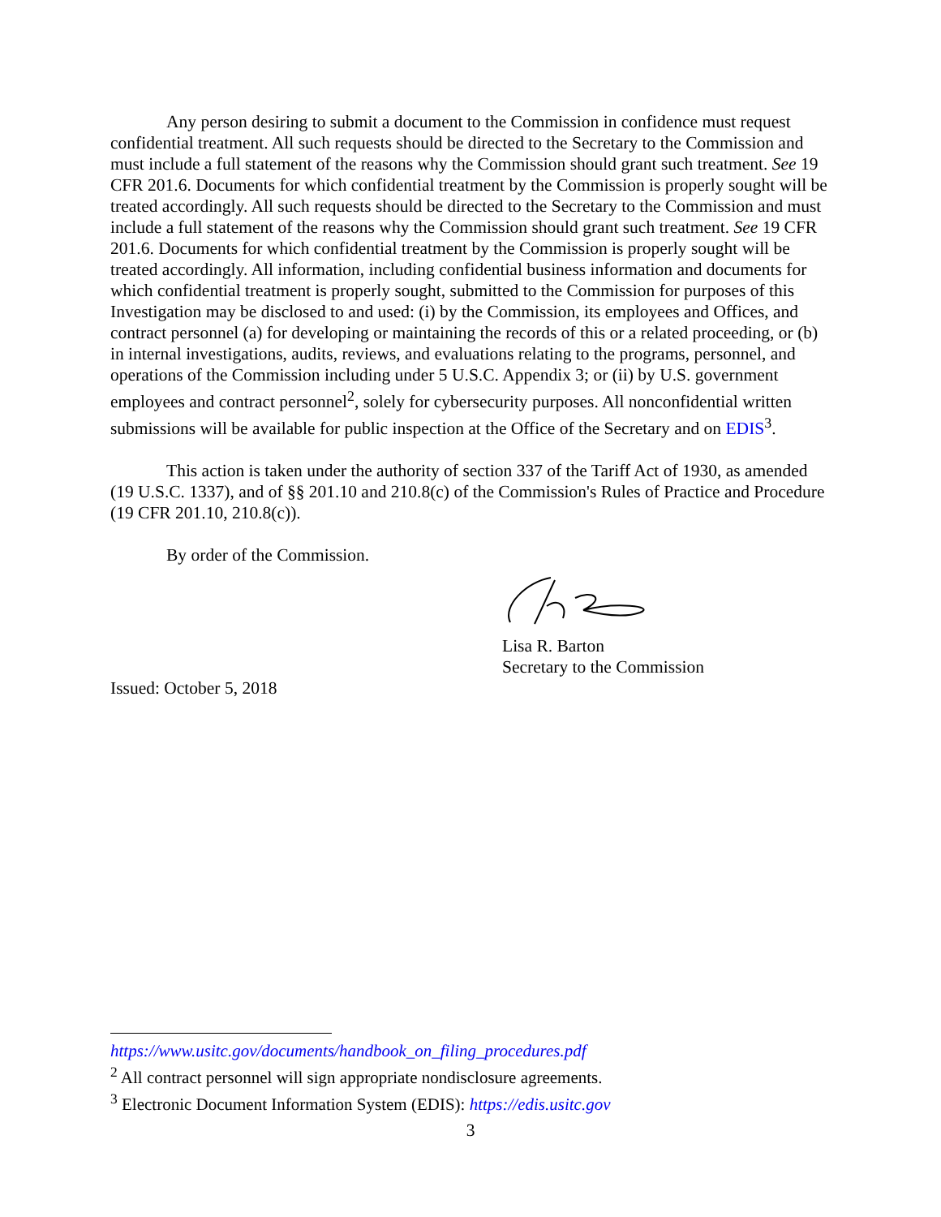Any person desiring to submit a document to the Commission in confidence must request confidential treatment. All such requests should be directed to the Secretary to the Commission and must include a full statement of the reasons why the Commission should grant such treatment. See 19 CFR 201.6. Documents for which confidential treatment by the Commission is properly sought will be treated accordingly. All such requests should be directed to the Secretary to the Commission and must include a full statement of the reasons why the Commission should grant such treatment. See 19 CFR 201.6. Documents for which confidential treatment by the Commission is properly sought will be treated accordingly. All information, including confidential business information and documents for which confidential treatment is properly sought, submitted to the Commission for purposes of this Investigation may be disclosed to and used: (i) by the Commission, its employees and Offices, and contract personnel (a) for developing or maintaining the records of this or a related proceeding, or (b) in internal investigations, audits, reviews, and evaluations relating to the programs, personnel, and operations of the Commission including under 5 U.S.C. Appendix 3; or (ii) by U.S. government employees and contract personnel<sup>2</sup>, solely for cybersecurity purposes. All nonconfidential written submissions will be available for public inspection at the Office of the Secretary and on EDIS<sup>3</sup>.
This action is taken under the authority of section 337 of the Tariff Act of 1930, as amended (19 U.S.C. 1337), and of §§ 201.10 and 210.8(c) of the Commission's Rules of Practice and Procedure (19 CFR 201.10, 210.8(c)).
By order of the Commission.
Lisa R. Barton
Secretary to the Commission
Issued: October 5, 2018
https://www.usitc.gov/documents/handbook_on_filing_procedures.pdf
<sup>2</sup> All contract personnel will sign appropriate nondisclosure agreements.
<sup>3</sup> Electronic Document Information System (EDIS): https://edis.usitc.gov
3